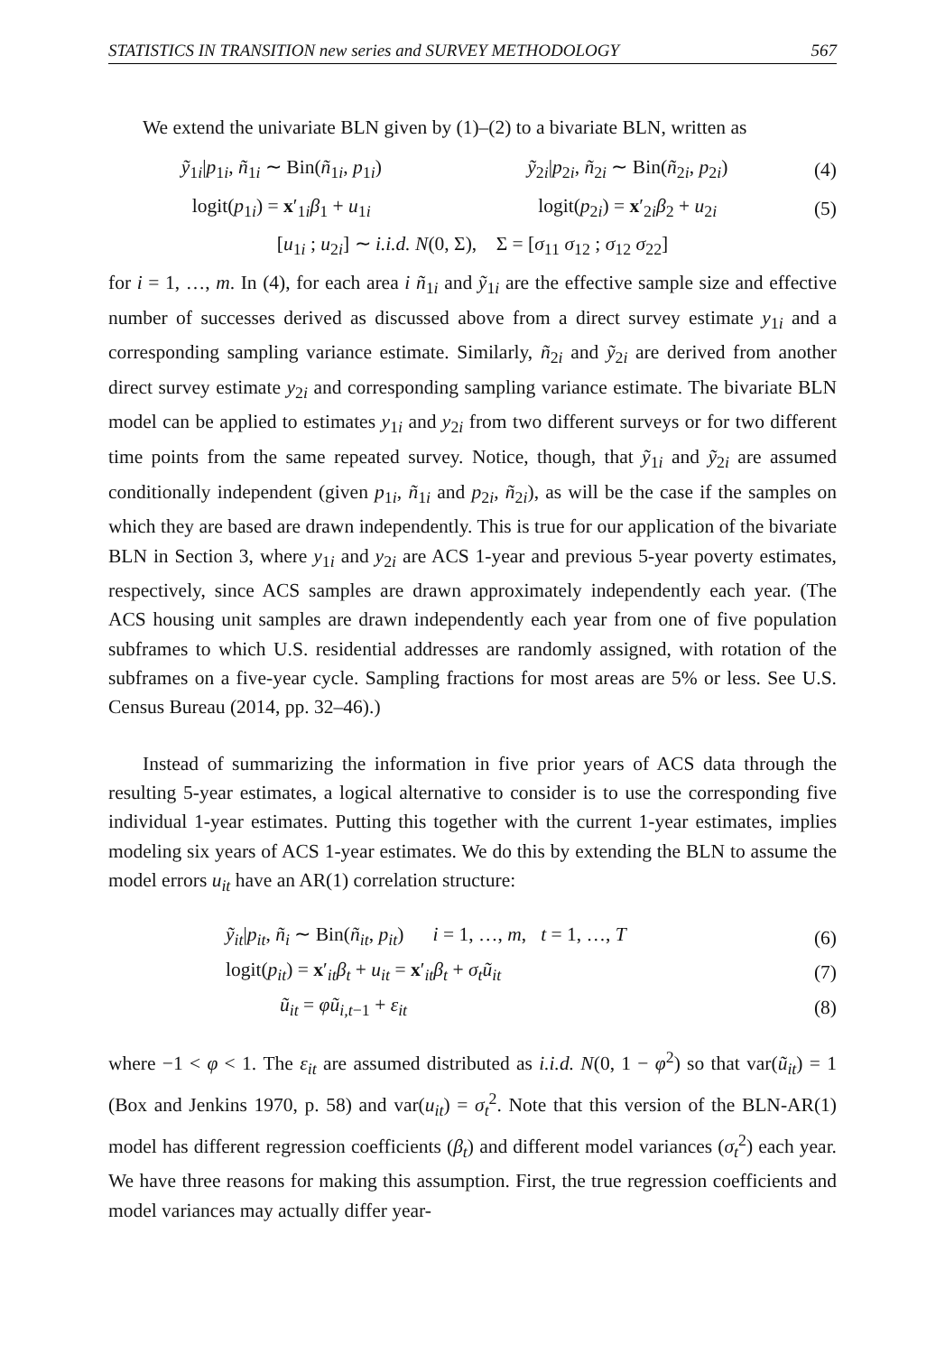STATISTICS IN TRANSITION new series and SURVEY METHODOLOGY 567
We extend the univariate BLN given by (1)–(2) to a bivariate BLN, written as
ỹ<sub>1i</sub>|p<sub>1i</sub>, ñ<sub>1i</sub> ∼ Bin(ñ<sub>1i</sub>, p<sub>1i</sub>) ỹ<sub>2i</sub>|p<sub>2i</sub>, ñ<sub>2i</sub> ∼ Bin(ñ<sub>2i</sub>, p<sub>2i</sub>) (4)
logit(p<sub>1i</sub>) = x′<sub>1i</sub>β<sub>1</sub> + u<sub>1i</sub> logit(p<sub>2i</sub>) = x′<sub>2i</sub>β<sub>2</sub> + u<sub>2i</sub> (5)
[u<sub>1i</sub> ; u<sub>2i</sub>] ∼ i.i.d. N(0, Σ), Σ = [σ<sub>11</sub> σ<sub>12</sub> ; σ<sub>12</sub> σ<sub>22</sub>]
for i = 1, …, m. In (4), for each area i ñ<sub>1i</sub> and ỹ<sub>1i</sub> are the effective sample size and effective number of successes derived as discussed above from a direct survey estimate y<sub>1i</sub> and a corresponding sampling variance estimate. Similarly, ñ<sub>2i</sub> and ỹ<sub>2i</sub> are derived from another direct survey estimate y<sub>2i</sub> and corresponding sampling variance estimate. The bivariate BLN model can be applied to estimates y<sub>1i</sub> and y<sub>2i</sub> from two different surveys or for two different time points from the same repeated survey. Notice, though, that ỹ<sub>1i</sub> and ỹ<sub>2i</sub> are assumed conditionally independent (given p<sub>1i</sub>, ñ<sub>1i</sub> and p<sub>2i</sub>, ñ<sub>2i</sub>), as will be the case if the samples on which they are based are drawn independently. This is true for our application of the bivariate BLN in Section 3, where y<sub>1i</sub> and y<sub>2i</sub> are ACS 1-year and previous 5-year poverty estimates, respectively, since ACS samples are drawn approximately independently each year. (The ACS housing unit samples are drawn independently each year from one of five population subframes to which U.S. residential addresses are randomly assigned, with rotation of the subframes on a five-year cycle. Sampling fractions for most areas are 5% or less. See U.S. Census Bureau (2014, pp. 32–46).)
Instead of summarizing the information in five prior years of ACS data through the resulting 5-year estimates, a logical alternative to consider is to use the corresponding five individual 1-year estimates. Putting this together with the current 1-year estimates, implies modeling six years of ACS 1-year estimates. We do this by extending the BLN to assume the model errors u<sub>it</sub> have an AR(1) correlation structure:
ỹ<sub>it</sub>|p<sub>it</sub>, ñ<sub>i</sub> ∼ Bin(ñ<sub>it</sub>, p<sub>it</sub>) i = 1, …, m, t = 1, …, T (6)
logit(p<sub>it</sub>) = x′<sub>it</sub>β<sub>t</sub> + u<sub>it</sub> = x′<sub>it</sub>β<sub>t</sub> + σ<sub>t</sub>ũ<sub>it</sub> (7)
ũ<sub>it</sub> = φũ<sub>i,t−1</sub> + ε<sub>it</sub> (8)
where −1 < φ < 1. The ε<sub>it</sub> are assumed distributed as i.i.d. N(0, 1 − φ<sup>2</sup>) so that var(ũ<sub>it</sub>) = 1 (Box and Jenkins 1970, p. 58) and var(u<sub>it</sub>) = σ<sub>t</sub><sup>2</sup>. Note that this version of the BLN-AR(1) model has different regression coefficients (β<sub>t</sub>) and different model variances (σ<sub>t</sub><sup>2</sup>) each year. We have three reasons for making this assumption. First, the true regression coefficients and model variances may actually differ year-